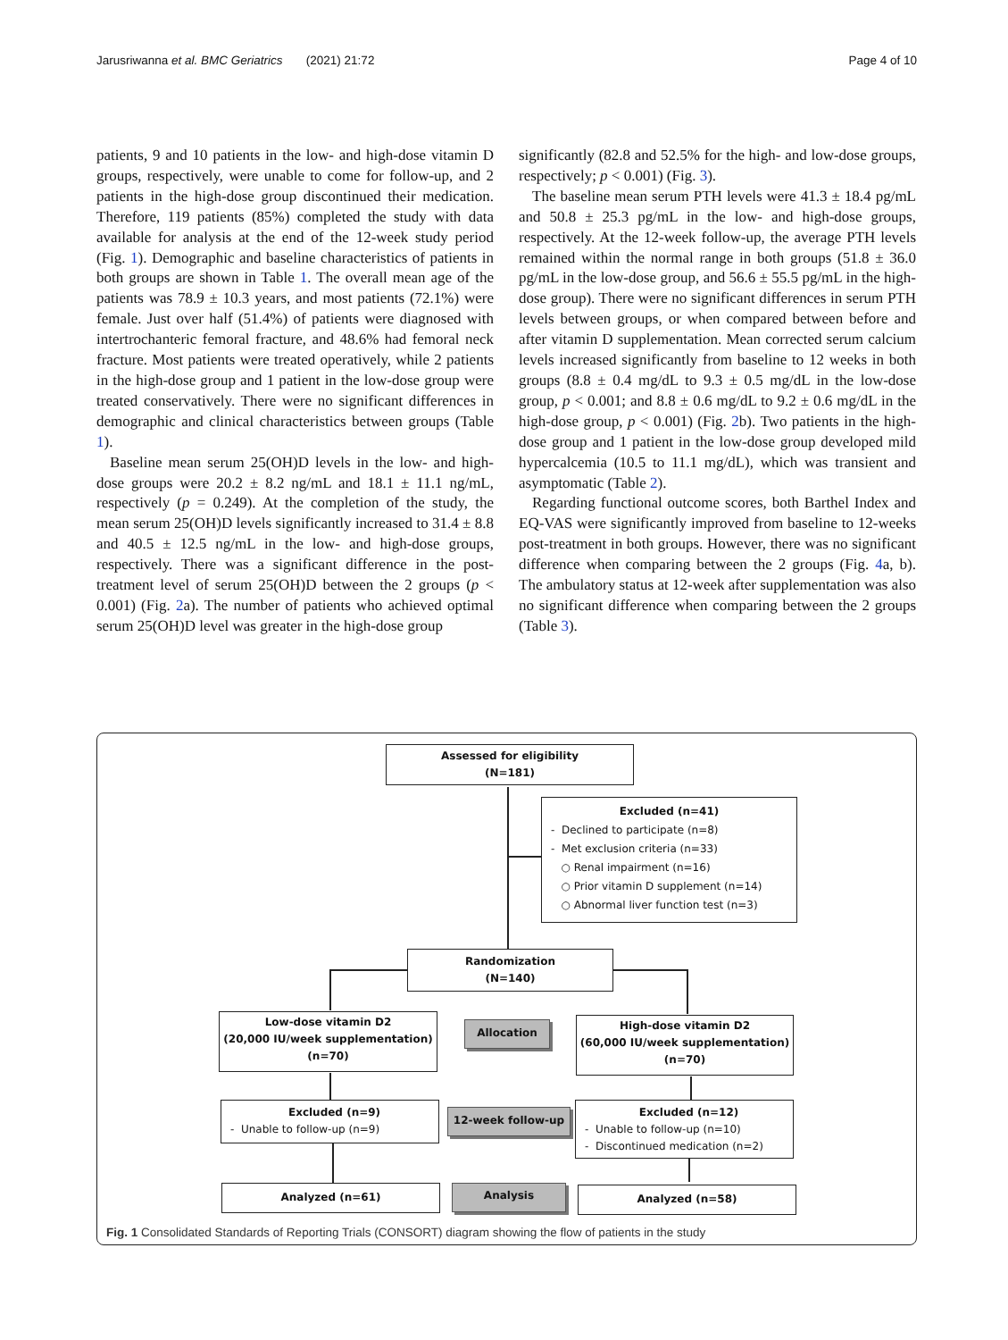Jarusriwanna et al. BMC Geriatrics (2021) 21:72
Page 4 of 10
patients, 9 and 10 patients in the low- and high-dose vitamin D groups, respectively, were unable to come for follow-up, and 2 patients in the high-dose group discontinued their medication. Therefore, 119 patients (85%) completed the study with data available for analysis at the end of the 12-week study period (Fig. 1). Demographic and baseline characteristics of patients in both groups are shown in Table 1. The overall mean age of the patients was 78.9 ± 10.3 years, and most patients (72.1%) were female. Just over half (51.4%) of patients were diagnosed with intertrochanteric femoral fracture, and 48.6% had femoral neck fracture. Most patients were treated operatively, while 2 patients in the high-dose group and 1 patient in the low-dose group were treated conservatively. There were no significant differences in demographic and clinical characteristics between groups (Table 1).
Baseline mean serum 25(OH)D levels in the low- and high-dose groups were 20.2 ± 8.2 ng/mL and 18.1 ± 11.1 ng/mL, respectively (p = 0.249). At the completion of the study, the mean serum 25(OH)D levels significantly increased to 31.4 ± 8.8 and 40.5 ± 12.5 ng/mL in the low- and high-dose groups, respectively. There was a significant difference in the post-treatment level of serum 25(OH)D between the 2 groups (p < 0.001) (Fig. 2a). The number of patients who achieved optimal serum 25(OH)D level was greater in the high-dose group
significantly (82.8 and 52.5% for the high- and low-dose groups, respectively; p < 0.001) (Fig. 3).
The baseline mean serum PTH levels were 41.3 ± 18.4 pg/mL and 50.8 ± 25.3 pg/mL in the low- and high-dose groups, respectively. At the 12-week follow-up, the average PTH levels remained within the normal range in both groups (51.8 ± 36.0 pg/mL in the low-dose group, and 56.6 ± 55.5 pg/mL in the high-dose group). There were no significant differences in serum PTH levels between groups, or when compared between before and after vitamin D supplementation. Mean corrected serum calcium levels increased significantly from baseline to 12 weeks in both groups (8.8 ± 0.4 mg/dL to 9.3 ± 0.5 mg/dL in the low-dose group, p < 0.001; and 8.8 ± 0.6 mg/dL to 9.2 ± 0.6 mg/dL in the high-dose group, p < 0.001) (Fig. 2b). Two patients in the high-dose group and 1 patient in the low-dose group developed mild hypercalcemia (10.5 to 11.1 mg/dL), which was transient and asymptomatic (Table 2).
Regarding functional outcome scores, both Barthel Index and EQ-VAS were significantly improved from baseline to 12-weeks post-treatment in both groups. However, there was no significant difference when comparing between the 2 groups (Fig. 4a, b). The ambulatory status at 12-week after supplementation was also no significant difference when comparing between the 2 groups (Table 3).
Assessed for eligibility
(N=181)
Excluded (n=41)
- Declined to participate (n=8)
- Met exclusion criteria (n=33)
○ Renal impairment (n=16)
○ Prior vitamin D supplement (n=14)
○ Abnormal liver function test (n=3)
Randomization
(N=140)
Low-dose vitamin D2
(20,000 IU/week supplementation)
(n=70)
Allocation
High-dose vitamin D2
(60,000 IU/week supplementation)
(n=70)
Excluded (n=9)
- Unable to follow-up (n=9)
12-week follow-up
Excluded (n=12)
- Unable to follow-up (n=10)
- Discontinued medication (n=2)
Analyzed (n=61) Analysis Analyzed (n=58)
Fig. 1 Consolidated Standards of Reporting Trials (CONSORT) diagram showing the flow of patients in the study